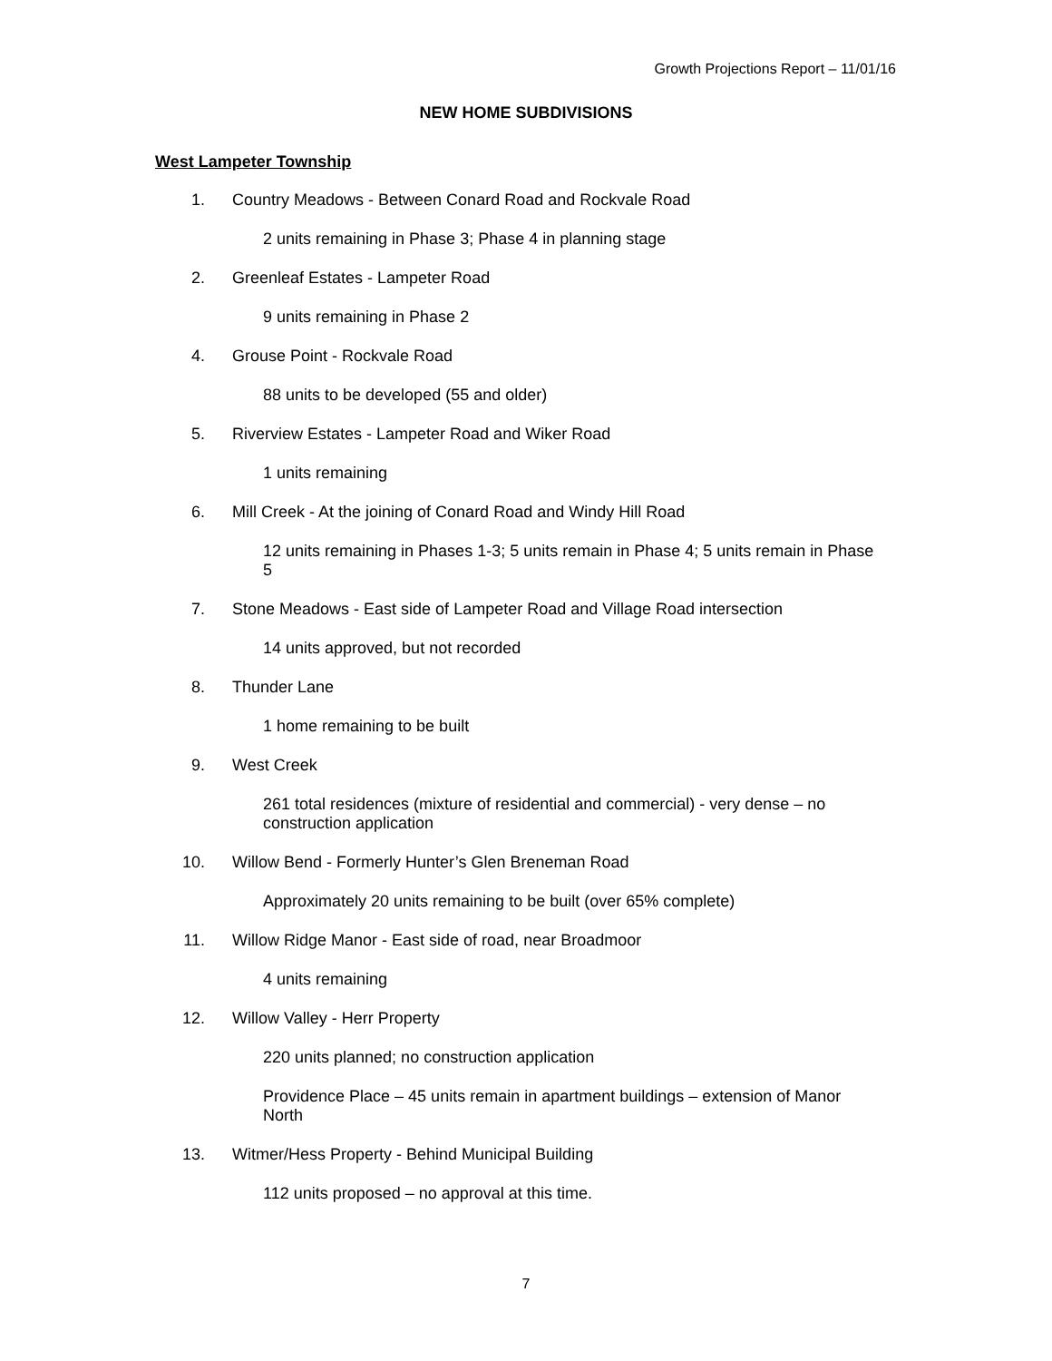Growth Projections Report – 11/01/16
NEW HOME SUBDIVISIONS
West Lampeter Township
1. Country Meadows - Between Conard Road and Rockvale Road
2 units remaining in Phase 3; Phase 4 in planning stage
2. Greenleaf Estates - Lampeter Road
9 units remaining in Phase 2
4. Grouse Point - Rockvale Road
88 units to be developed (55 and older)
5. Riverview Estates - Lampeter Road and Wiker Road
1 units remaining
6. Mill Creek - At the joining of Conard Road and Windy Hill Road
12 units remaining in Phases 1-3; 5 units remain in Phase 4; 5 units remain in Phase 5
7. Stone Meadows - East side of Lampeter Road and Village Road intersection
14 units approved, but not recorded
8. Thunder Lane
1 home remaining to be built
9. West Creek
261 total residences (mixture of residential and commercial) - very dense – no construction application
10. Willow Bend - Formerly Hunter’s Glen Breneman Road
Approximately 20 units remaining to be built (over 65% complete)
11. Willow Ridge Manor - East side of road, near Broadmoor
4 units remaining
12. Willow Valley - Herr Property
220 units planned; no construction application
Providence Place – 45 units remain in apartment buildings – extension of Manor North
13. Witmer/Hess Property - Behind Municipal Building
112 units proposed – no approval at this time.
7